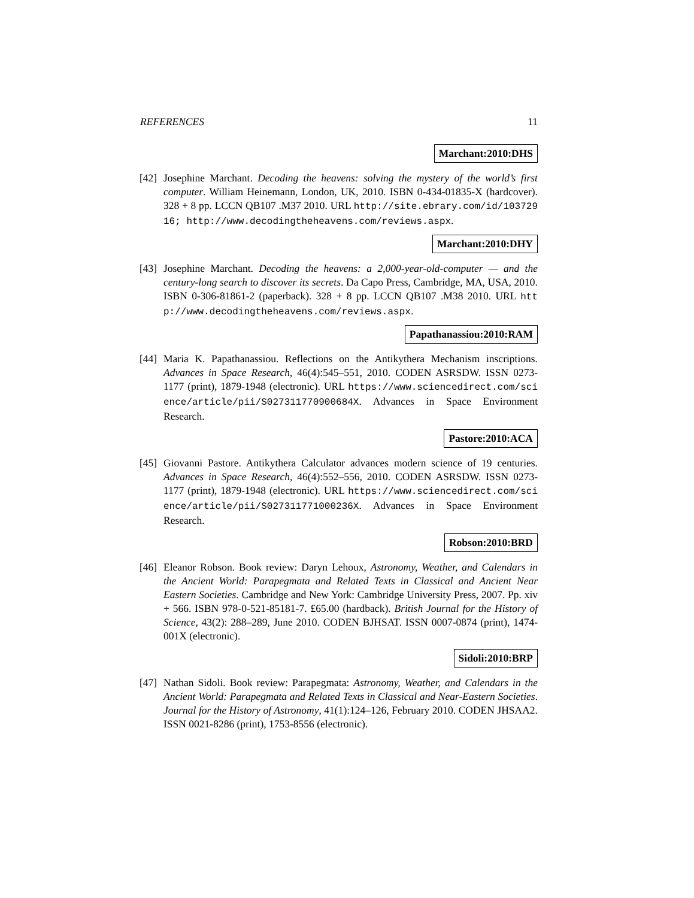REFERENCES 11
Marchant:2010:DHS
[42]
Josephine Marchant. Decoding the heavens: solving the mystery of the world’s first computer. William Heinemann, London, UK, 2010. ISBN 0-434-01835-X (hardcover). 328 + 8 pp. LCCN QB107 .M37 2010. URL http://site.ebrary.com/id/10372916; http://www.decodingtheheavens.com/reviews.aspx.
Marchant:2010:DHY
[43]
Josephine Marchant. Decoding the heavens: a 2,000-year-old-computer — and the century-long search to discover its secrets. Da Capo Press, Cambridge, MA, USA, 2010. ISBN 0-306-81861-2 (paperback). 328 + 8 pp. LCCN QB107 .M38 2010. URL http://www.decodingtheheavens.com/reviews.aspx.
Papathanassiou:2010:RAM
[44]
Maria K. Papathanassiou. Reflections on the Antikythera Mechanism inscriptions. Advances in Space Research, 46(4):545–551, 2010. CODEN ASRSDW. ISSN 0273-1177 (print), 1879-1948 (electronic). URL https://www.sciencedirect.com/science/article/pii/S027311770900684X. Advances in Space Environment Research.
Pastore:2010:ACA
[45]
Giovanni Pastore. Antikythera Calculator advances modern science of 19 centuries. Advances in Space Research, 46(4):552–556, 2010. CODEN ASRSDW. ISSN 0273-1177 (print), 1879-1948 (electronic). URL https://www.sciencedirect.com/science/article/pii/S027311771000236X. Advances in Space Environment Research.
Robson:2010:BRD
[46]
Eleanor Robson. Book review: Daryn Lehoux, Astronomy, Weather, and Calendars in the Ancient World: Parapegmata and Related Texts in Classical and Ancient Near Eastern Societies. Cambridge and New York: Cambridge University Press, 2007. Pp. xiv + 566. ISBN 978-0-521-85181-7. £65.00 (hardback). British Journal for the History of Science, 43(2): 288–289, June 2010. CODEN BJHSAT. ISSN 0007-0874 (print), 1474-001X (electronic).
Sidoli:2010:BRP
[47]
Nathan Sidoli. Book review: Parapegmata: Astronomy, Weather, and Calendars in the Ancient World: Parapegmata and Related Texts in Classical and Near-Eastern Societies. Journal for the History of Astronomy, 41(1):124–126, February 2010. CODEN JHSAA2. ISSN 0021-8286 (print), 1753-8556 (electronic).